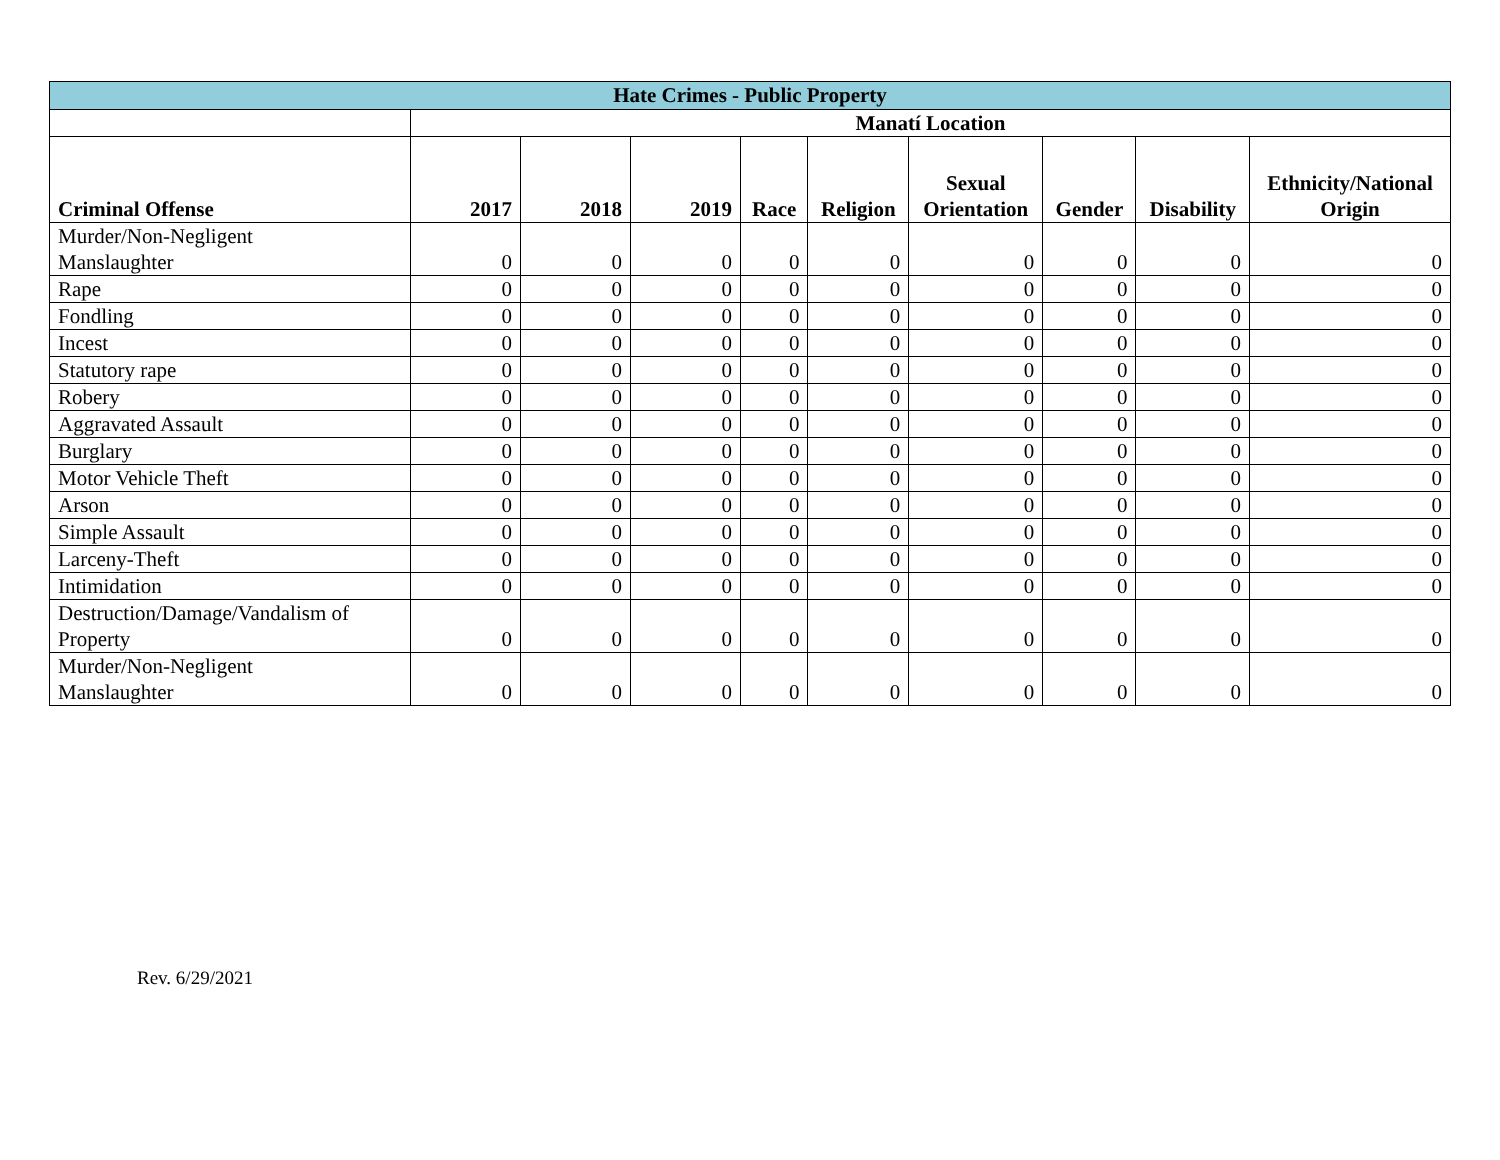| Hate Crimes - Public Property | | | | | | | | | |
| --- | --- | --- | --- | --- | --- | --- | --- | --- | --- |
| | Manatí Location | | | | | | | | |
| Criminal Offense | 2017 | 2018 | 2019 | Race | Religion | Sexual Orientation | Gender | Disability | Ethnicity/National Origin |
| Murder/Non-Negligent Manslaughter | 0 | 0 | 0 | 0 | 0 | 0 | 0 | 0 | 0 |
| Rape | 0 | 0 | 0 | 0 | 0 | 0 | 0 | 0 | 0 |
| Fondling | 0 | 0 | 0 | 0 | 0 | 0 | 0 | 0 | 0 |
| Incest | 0 | 0 | 0 | 0 | 0 | 0 | 0 | 0 | 0 |
| Statutory rape | 0 | 0 | 0 | 0 | 0 | 0 | 0 | 0 | 0 |
| Robery | 0 | 0 | 0 | 0 | 0 | 0 | 0 | 0 | 0 |
| Aggravated Assault | 0 | 0 | 0 | 0 | 0 | 0 | 0 | 0 | 0 |
| Burglary | 0 | 0 | 0 | 0 | 0 | 0 | 0 | 0 | 0 |
| Motor Vehicle Theft | 0 | 0 | 0 | 0 | 0 | 0 | 0 | 0 | 0 |
| Arson | 0 | 0 | 0 | 0 | 0 | 0 | 0 | 0 | 0 |
| Simple Assault | 0 | 0 | 0 | 0 | 0 | 0 | 0 | 0 | 0 |
| Larceny-Theft | 0 | 0 | 0 | 0 | 0 | 0 | 0 | 0 | 0 |
| Intimidation | 0 | 0 | 0 | 0 | 0 | 0 | 0 | 0 | 0 |
| Destruction/Damage/Vandalism of Property | 0 | 0 | 0 | 0 | 0 | 0 | 0 | 0 | 0 |
| Murder/Non-Negligent Manslaughter | 0 | 0 | 0 | 0 | 0 | 0 | 0 | 0 | 0 |
Rev. 6/29/2021